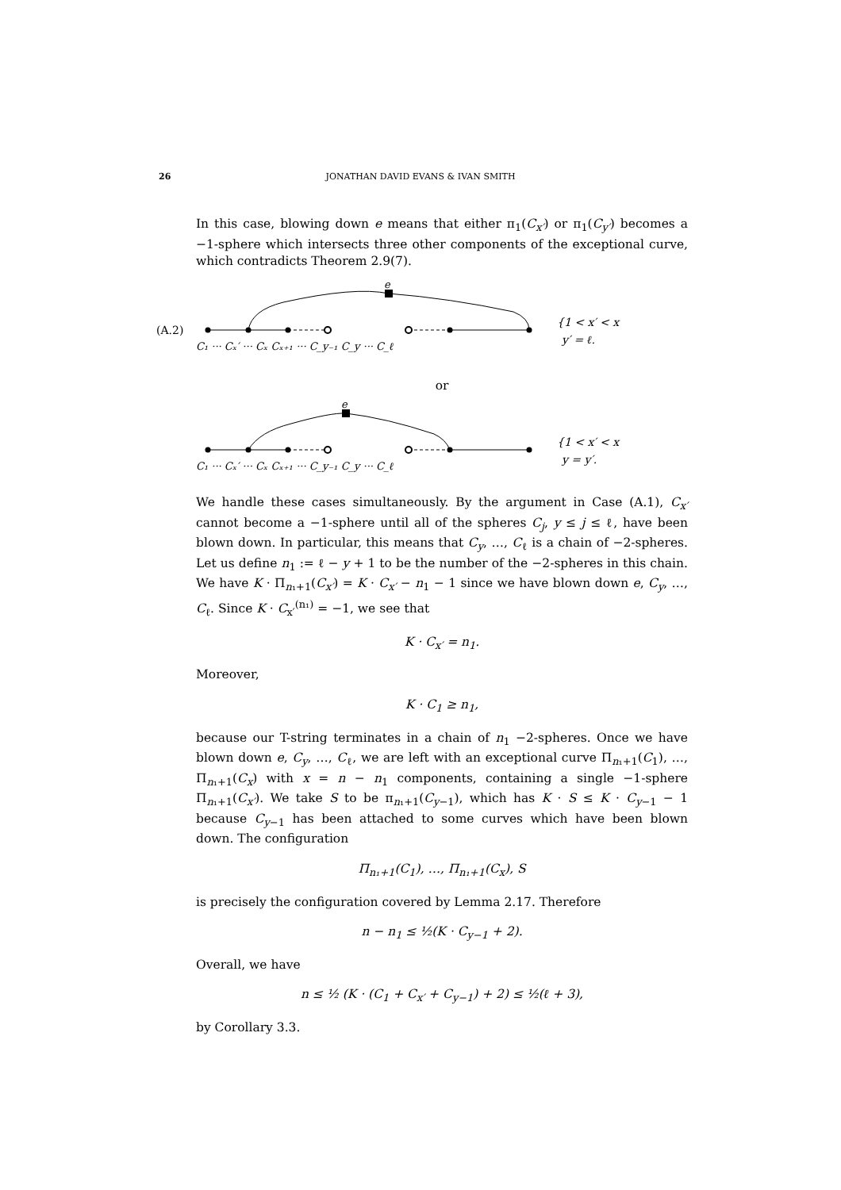26 JONATHAN DAVID EVANS & IVAN SMITH
In this case, blowing down e means that either π<sub>1</sub>(C<sub>x′</sub>) or π<sub>1</sub>(C<sub>y′</sub>) becomes a −1-sphere which intersects three other components of the exceptional curve, which contradicts Theorem 2.9(7).
(A.2)
e
C₁ ··· Cₓ′ ··· Cₓ Cₓ₊₁ ··· C_y₋₁ C_y ··· C_ℓ
{1 < x′ < x
y′ = ℓ.
or
e
C₁ ··· Cₓ′ ··· Cₓ Cₓ₊₁ ··· C_y₋₁ C_y ··· C_ℓ
{1 < x′ < x
y = y′.
We handle these cases simultaneously. By the argument in Case (A.1), C<sub>x′</sub> cannot become a −1-sphere until all of the spheres C<sub>j</sub>, y ≤ j ≤ ℓ, have been blown down. In particular, this means that C<sub>y</sub>, …, C<sub>ℓ</sub> is a chain of −2-spheres. Let us define n<sub>1</sub> := ℓ − y + 1 to be the number of the −2-spheres in this chain. We have K · Π<sub>n₁+1</sub>(C<sub>x′</sub>) = K · C<sub>x′</sub> − n<sub>1</sub> − 1 since we have blown down e, C<sub>y</sub>, …, C<sub>ℓ</sub>. Since K · C<sub>x′</sub><sup>(n₁)</sup> = −1, we see that
K · C<sub>x′</sub> = n<sub>1</sub>.
Moreover,
K · C<sub>1</sub> ≥ n<sub>1</sub>,
because our T-string terminates in a chain of n<sub>1</sub> −2-spheres. Once we have blown down e, C<sub>y</sub>, …, C<sub>ℓ</sub>, we are left with an exceptional curve Π<sub>n₁+1</sub>(C<sub>1</sub>), …, Π<sub>n₁+1</sub>(C<sub>x</sub>) with x = n − n<sub>1</sub> components, containing a single −1-sphere Π<sub>n₁+1</sub>(C<sub>x′</sub>). We take S to be π<sub>n₁+1</sub>(C<sub>y−1</sub>), which has K · S ≤ K · C<sub>y−1</sub> − 1 because C<sub>y−1</sub> has been attached to some curves which have been blown down. The configuration
Π<sub>n₁+1</sub>(C<sub>1</sub>), …, Π<sub>n₁+1</sub>(C<sub>x</sub>), S
is precisely the configuration covered by Lemma 2.17. Therefore
n − n<sub>1</sub> ≤ ½(K · C<sub>y−1</sub> + 2).
Overall, we have
n ≤ ½ (K · (C<sub>1</sub> + C<sub>x′</sub> + C<sub>y−1</sub>) + 2) ≤ ½(ℓ + 3),
by Corollary 3.3.